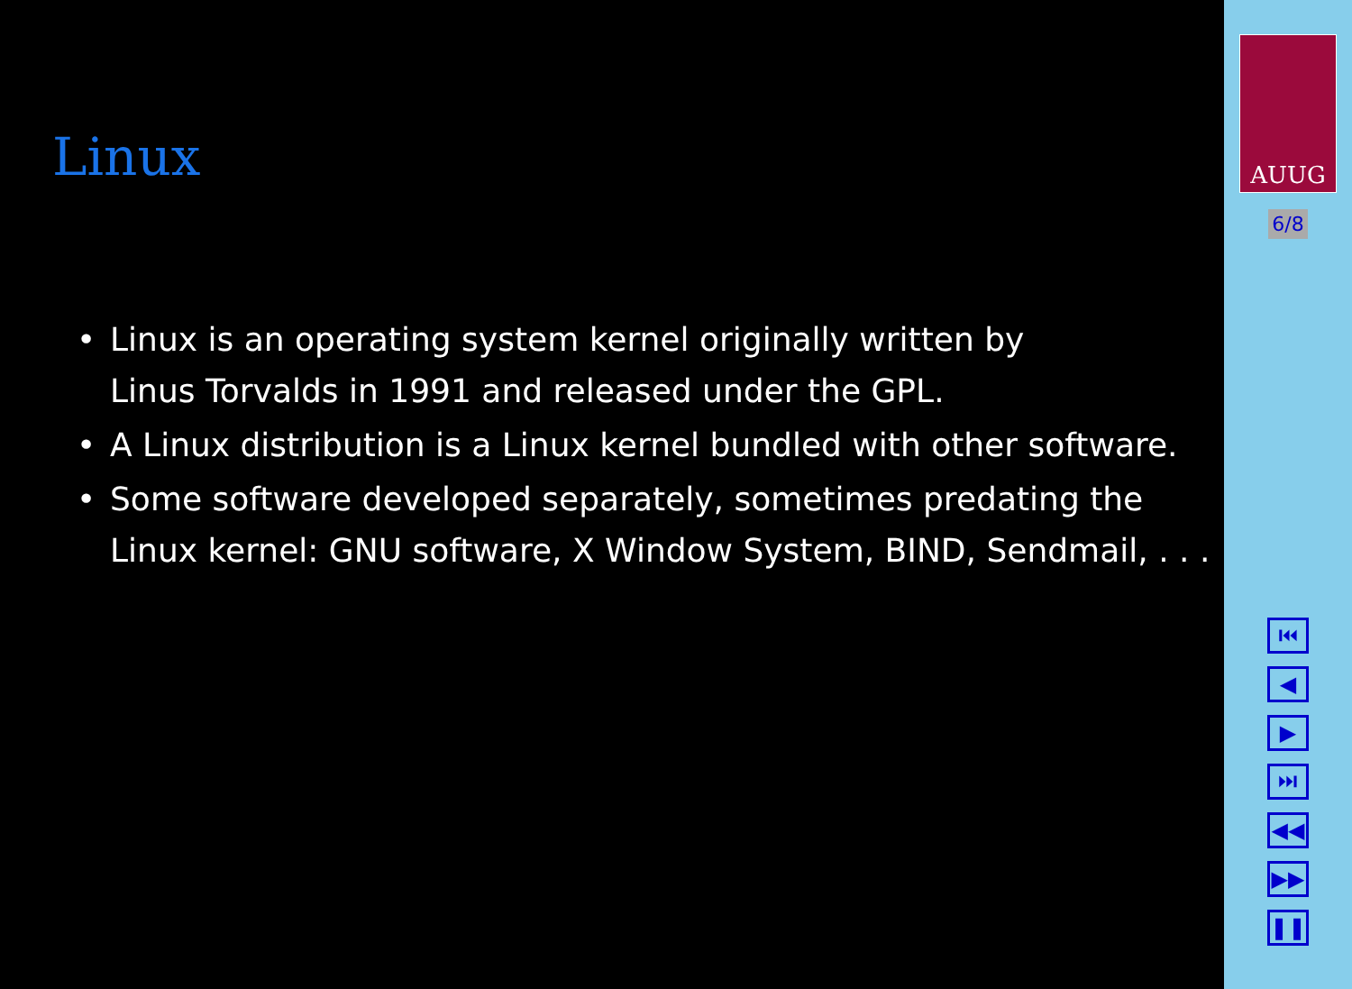Linux
• Linux is an operating system kernel originally written by
Linus Torvalds in 1991 and released under the GPL.
• A Linux distribution is a Linux kernel bundled with other software.
• Some software developed separately, sometimes predating the Linux kernel: GNU software, X Window System, BIND, Sendmail, . . .
AUUG
6/8
⏮
◀
▶
⏭
◀◀
▶▶
❚❚